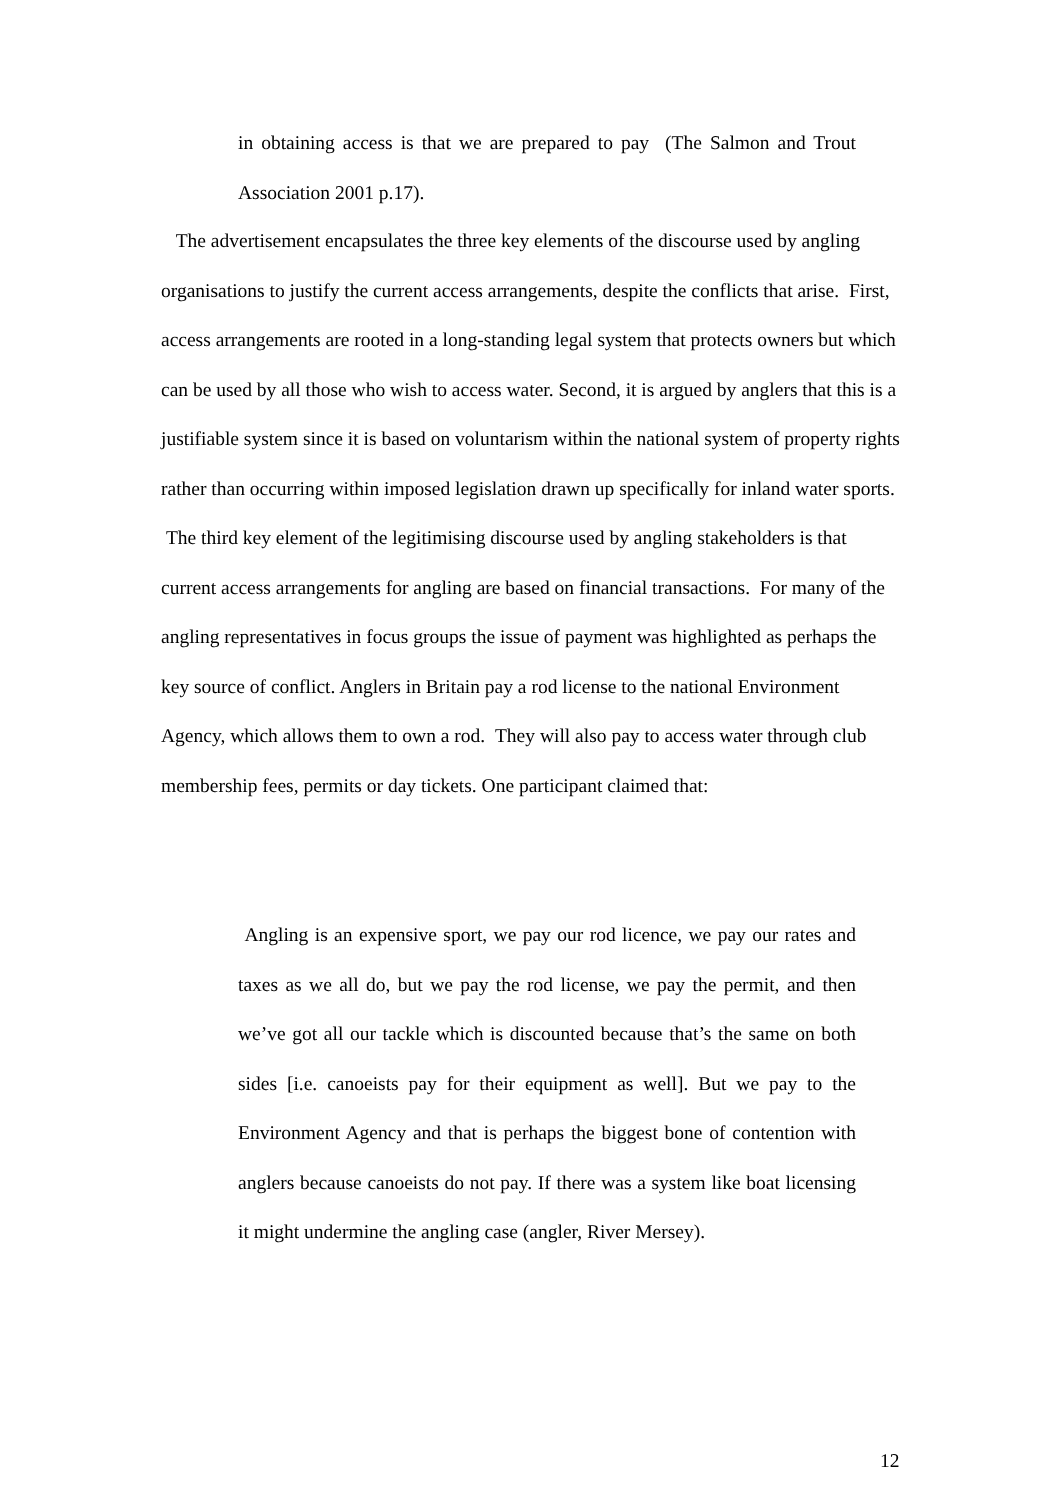in obtaining access is that we are prepared to pay (The Salmon and Trout Association 2001 p.17).
The advertisement encapsulates the three key elements of the discourse used by angling organisations to justify the current access arrangements, despite the conflicts that arise. First, access arrangements are rooted in a long-standing legal system that protects owners but which can be used by all those who wish to access water. Second, it is argued by anglers that this is a justifiable system since it is based on voluntarism within the national system of property rights rather than occurring within imposed legislation drawn up specifically for inland water sports. The third key element of the legitimising discourse used by angling stakeholders is that current access arrangements for angling are based on financial transactions. For many of the angling representatives in focus groups the issue of payment was highlighted as perhaps the key source of conflict. Anglers in Britain pay a rod license to the national Environment Agency, which allows them to own a rod. They will also pay to access water through club membership fees, permits or day tickets. One participant claimed that:
Angling is an expensive sport, we pay our rod licence, we pay our rates and taxes as we all do, but we pay the rod license, we pay the permit, and then we’ve got all our tackle which is discounted because that’s the same on both sides [i.e. canoeists pay for their equipment as well]. But we pay to the Environment Agency and that is perhaps the biggest bone of contention with anglers because canoeists do not pay. If there was a system like boat licensing it might undermine the angling case (angler, River Mersey).
12